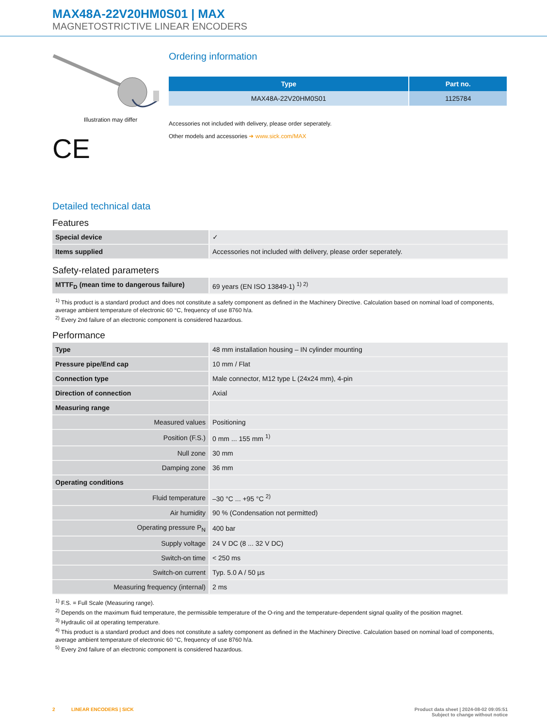MAX48A-22V20HM0S01 | MAX
MAGNETOSTRICTIVE LINEAR ENCODERS
Illustration may differ
CE
Ordering information
| Type | Part no. |
| --- | --- |
| MAX48A-22V20HM0S01 | 1125784 |
Accessories not included with delivery, please order seperately.
Other models and accessories ➜ www.sick.com/MAX
Detailed technical data
Features
| Special device | ✓ |
| Items supplied | Accessories not included with delivery, please order seperately. |
Safety-related parameters
| MTTF<sub>D</sub> (mean time to dangerous failure) | 69 years (EN ISO 13849-1) <sup>1) 2)</sup> |
<sup>1)</sup> This product is a standard product and does not constitute a safety component as defined in the Machinery Directive. Calculation based on nominal load of components, average ambient temperature of electronic 60 °C, frequency of use 8760 h/a.
<sup>2)</sup> Every 2nd failure of an electronic component is considered hazardous.
Performance
| Type | 48 mm installation housing – IN cylinder mounting |
| Pressure pipe/End cap | 10 mm / Flat |
| Connection type | Male connector, M12 type L (24x24 mm), 4-pin |
| Direction of connection | Axial |
| Measuring range | |
| Measured values | Positioning |
| Position (F.S.) | 0 mm ... 155 mm <sup>1)</sup> |
| Null zone | 30 mm |
| Damping zone | 36 mm |
| Operating conditions | |
| Fluid temperature | –30 °C ... +95 °C <sup>2)</sup> |
| Air humidity | 90 % (Condensation not permitted) |
| Operating pressure P<sub>N</sub> | 400 bar |
| Supply voltage | 24 V DC (8 ... 32 V DC) |
| Switch-on time | < 250 ms |
| Switch-on current | Typ. 5.0 A / 50 µs |
| Measuring frequency (internal) | 2 ms |
<sup>1)</sup> F.S. = Full Scale (Measuring range).
<sup>2)</sup> Depends on the maximum fluid temperature, the permissible temperature of the O-ring and the temperature-dependent signal quality of the position magnet.
<sup>3)</sup> Hydraulic oil at operating temperature.
<sup>4)</sup> This product is a standard product and does not constitute a safety component as defined in the Machinery Directive. Calculation based on nominal load of components, average ambient temperature of electronic 60 °C, frequency of use 8760 h/a.
<sup>5)</sup> Every 2nd failure of an electronic component is considered hazardous.
2 LINEAR ENCODERS | SICK Product data sheet | 2024-08-02 09:05:51
Subject to change without notice